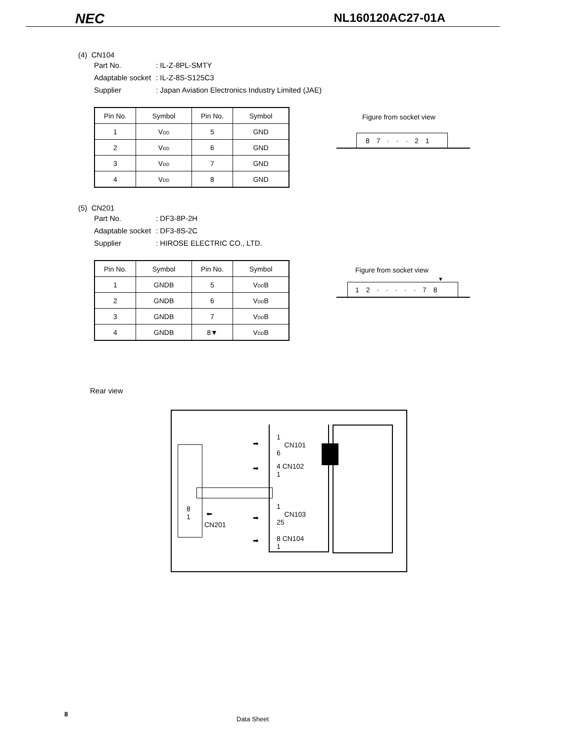NEC
NL160120AC27-01A
(4) CN104
Part No.: IL-Z-8PL-SMTY
Adaptable socket: IL-Z-8S-S125C3
Supplier: Japan Aviation Electronics Industry Limited (JAE)
| Pin No. | Symbol | Pin No. | Symbol |
| --- | --- | --- | --- |
| 1 | V DD | 5 | GND |
| 2 | V DD | 6 | GND |
| 3 | V DD | 7 | GND |
| 4 | V DD | 8 | GND |
Figure from socket view
8 7 · · · 2 1
(5) CN201
Part No.: DF3-8P-2H
Adaptable socket: DF3-8S-2C
Supplier: HIROSE ELECTRIC CO., LTD.
| Pin No. | Symbol | Pin No. | Symbol |
| --- | --- | --- | --- |
| 1 | GNDB | 5 | V DD B |
| 2 | GNDB | 6 | V DD B |
| 3 | GNDB | 7 | V DD B |
| 4 | GNDB | 8▼ | V DD B |
Figure from socket view
▼
1 2 · · · · · 7 8
Rear view
1
CN101
6
4 CN102
1
1
CN103
25
8 CN104
1
8
1
CN201
➡
➡
➡
➡
⬅
8
Data Sheet